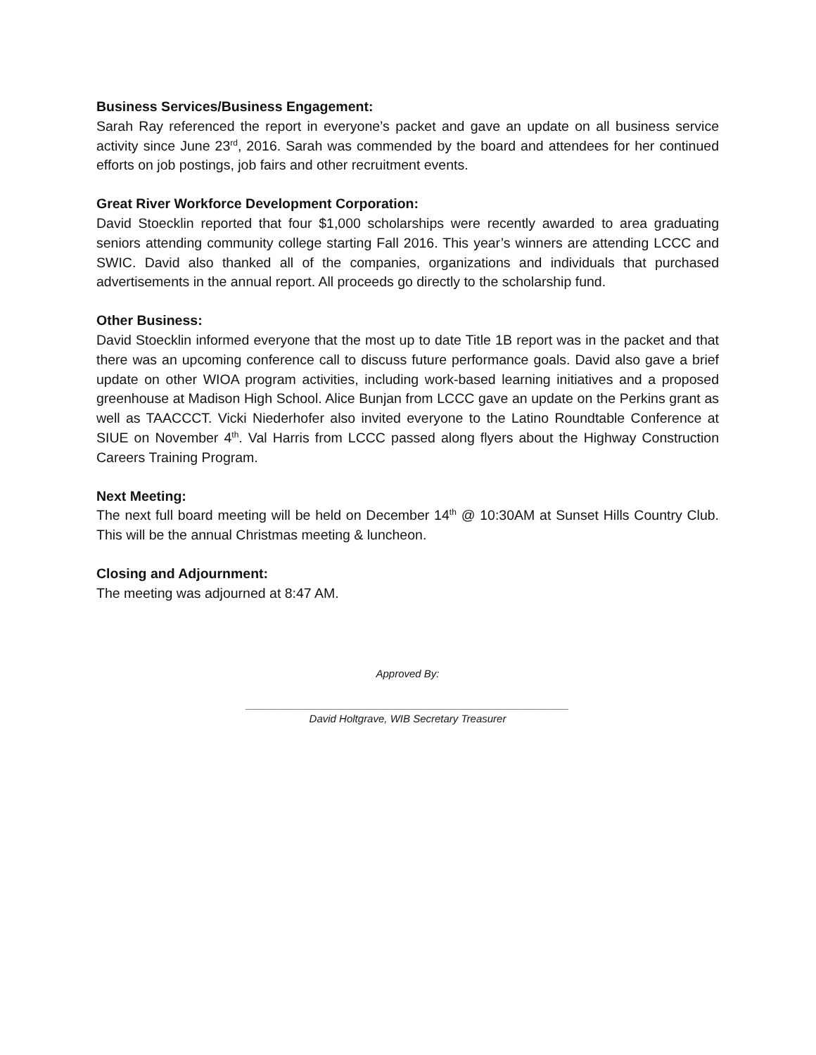Business Services/Business Engagement:
Sarah Ray referenced the report in everyone’s packet and gave an update on all business service activity since June 23<sup>rd</sup>, 2016. Sarah was commended by the board and attendees for her continued efforts on job postings, job fairs and other recruitment events.
Great River Workforce Development Corporation:
David Stoecklin reported that four $1,000 scholarships were recently awarded to area graduating seniors attending community college starting Fall 2016. This year’s winners are attending LCCC and SWIC. David also thanked all of the companies, organizations and individuals that purchased advertisements in the annual report. All proceeds go directly to the scholarship fund.
Other Business:
David Stoecklin informed everyone that the most up to date Title 1B report was in the packet and that there was an upcoming conference call to discuss future performance goals. David also gave a brief update on other WIOA program activities, including work-based learning initiatives and a proposed greenhouse at Madison High School. Alice Bunjan from LCCC gave an update on the Perkins grant as well as TAACCCT. Vicki Niederhofer also invited everyone to the Latino Roundtable Conference at SIUE on November 4<sup>th</sup>. Val Harris from LCCC passed along flyers about the Highway Construction Careers Training Program.
Next Meeting:
The next full board meeting will be held on December 14<sup>th</sup> @ 10:30AM at Sunset Hills Country Club. This will be the annual Christmas meeting & luncheon.
Closing and Adjournment:
The meeting was adjourned at 8:47 AM.
Approved By:
_______________________________________________________
David Holtgrave, WIB Secretary Treasurer